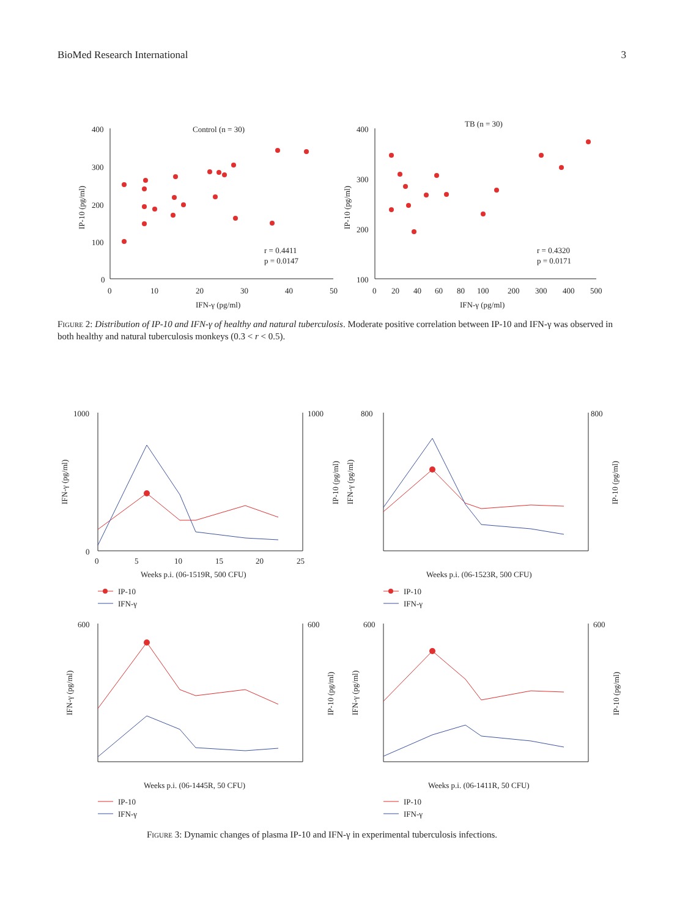BioMed Research International 3
400
300
200
100
0
0
10
20
30
40
50
Control (n = 30)
r = 0.4411
p = 0.0147
IFN-γ (pg/ml)
IP-10 (pg/ml)
400
300
200
100
0
20
40
60
80
100
200
300
400
500
TB (n = 30)
r = 0.4320
p = 0.0171
IFN-γ (pg/ml)
IP-10 (pg/ml)
Figure 2: Distribution of IP-10 and IFN-γ of healthy and natural tuberculosis. Moderate positive correlation between IP-10 and IFN-γ was observed in both healthy and natural tuberculosis monkeys (0.3 < r < 0.5).
1000
1000
IFN-γ (pg/ml)
IP-10 (pg/ml)
0
0
5
10
15
20
25
Weeks p.i. (06-1519R, 500 CFU)
800
800
IFN-γ (pg/ml)
IP-10 (pg/ml)
Weeks p.i. (06-1523R, 500 CFU)
600
600
IFN-γ (pg/ml)
IP-10 (pg/ml)
Weeks p.i. (06-1445R, 50 CFU)
600
600
IFN-γ (pg/ml)
IP-10 (pg/ml)
Weeks p.i. (06-1411R, 50 CFU)
IP-10
IFN-γ
IP-10
IFN-γ
IP-10
IFN-γ
IP-10
IFN-γ
Figure 3: Dynamic changes of plasma IP-10 and IFN-γ in experimental tuberculosis infections.